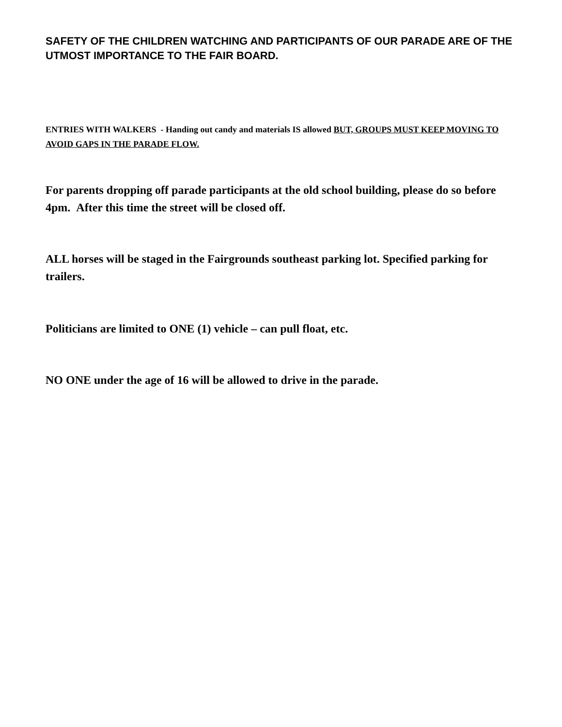SAFETY OF THE CHILDREN WATCHING AND PARTICIPANTS OF OUR PARADE ARE OF THE UTMOST IMPORTANCE TO THE FAIR BOARD.
ENTRIES WITH WALKERS - Handing out candy and materials IS allowed BUT, GROUPS MUST KEEP MOVING TO AVOID GAPS IN THE PARADE FLOW.
For parents dropping off parade participants at the old school building, please do so before 4pm. After this time the street will be closed off.
ALL horses will be staged in the Fairgrounds southeast parking lot. Specified parking for trailers.
Politicians are limited to ONE (1) vehicle – can pull float, etc.
NO ONE under the age of 16 will be allowed to drive in the parade.